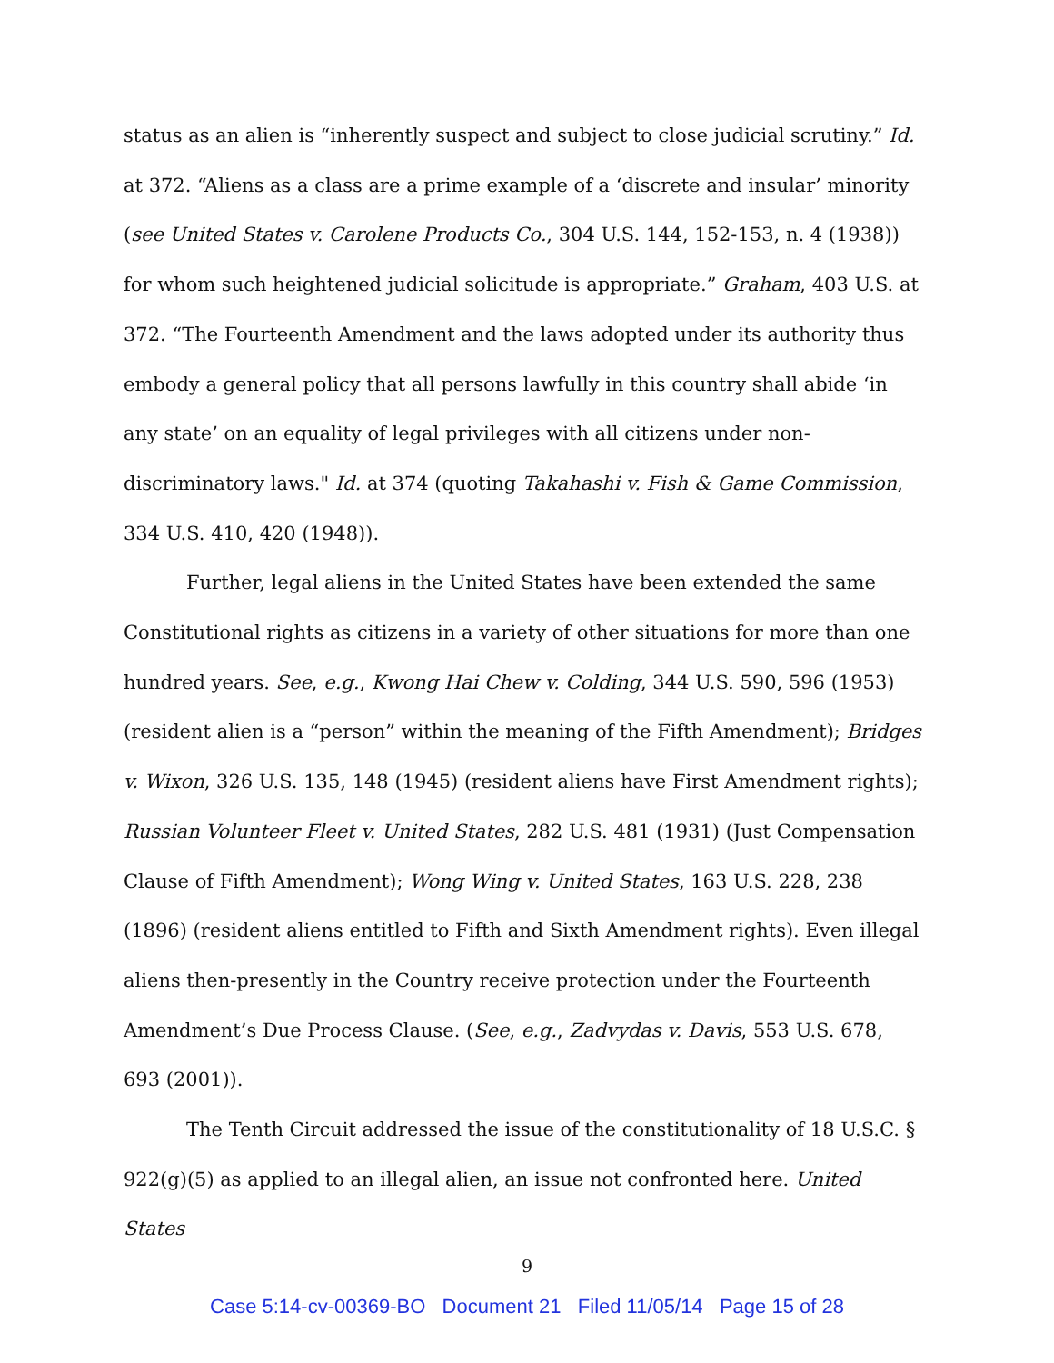status as an alien is “inherently suspect and subject to close judicial scrutiny.” Id. at 372. “Aliens as a class are a prime example of a ‘discrete and insular’ minority (see United States v. Carolene Products Co., 304 U.S. 144, 152-153, n. 4 (1938)) for whom such heightened judicial solicitude is appropriate.” Graham, 403 U.S. at 372. “The Fourteenth Amendment and the laws adopted under its authority thus embody a general policy that all persons lawfully in this country shall abide ‘in any state’ on an equality of legal privileges with all citizens under non-discriminatory laws." Id. at 374 (quoting Takahashi v. Fish & Game Commission, 334 U.S. 410, 420 (1948)).
Further, legal aliens in the United States have been extended the same Constitutional rights as citizens in a variety of other situations for more than one hundred years. See, e.g., Kwong Hai Chew v. Colding, 344 U.S. 590, 596 (1953) (resident alien is a “person” within the meaning of the Fifth Amendment); Bridges v. Wixon, 326 U.S. 135, 148 (1945) (resident aliens have First Amendment rights); Russian Volunteer Fleet v. United States, 282 U.S. 481 (1931) (Just Compensation Clause of Fifth Amendment); Wong Wing v. United States, 163 U.S. 228, 238 (1896) (resident aliens entitled to Fifth and Sixth Amendment rights). Even illegal aliens then-presently in the Country receive protection under the Fourteenth Amendment’s Due Process Clause. (See, e.g., Zadvydas v. Davis, 553 U.S. 678, 693 (2001)).
The Tenth Circuit addressed the issue of the constitutionality of 18 U.S.C. § 922(g)(5) as applied to an illegal alien, an issue not confronted here. United States
9
Case 5:14-cv-00369-BO Document 21 Filed 11/05/14 Page 15 of 28